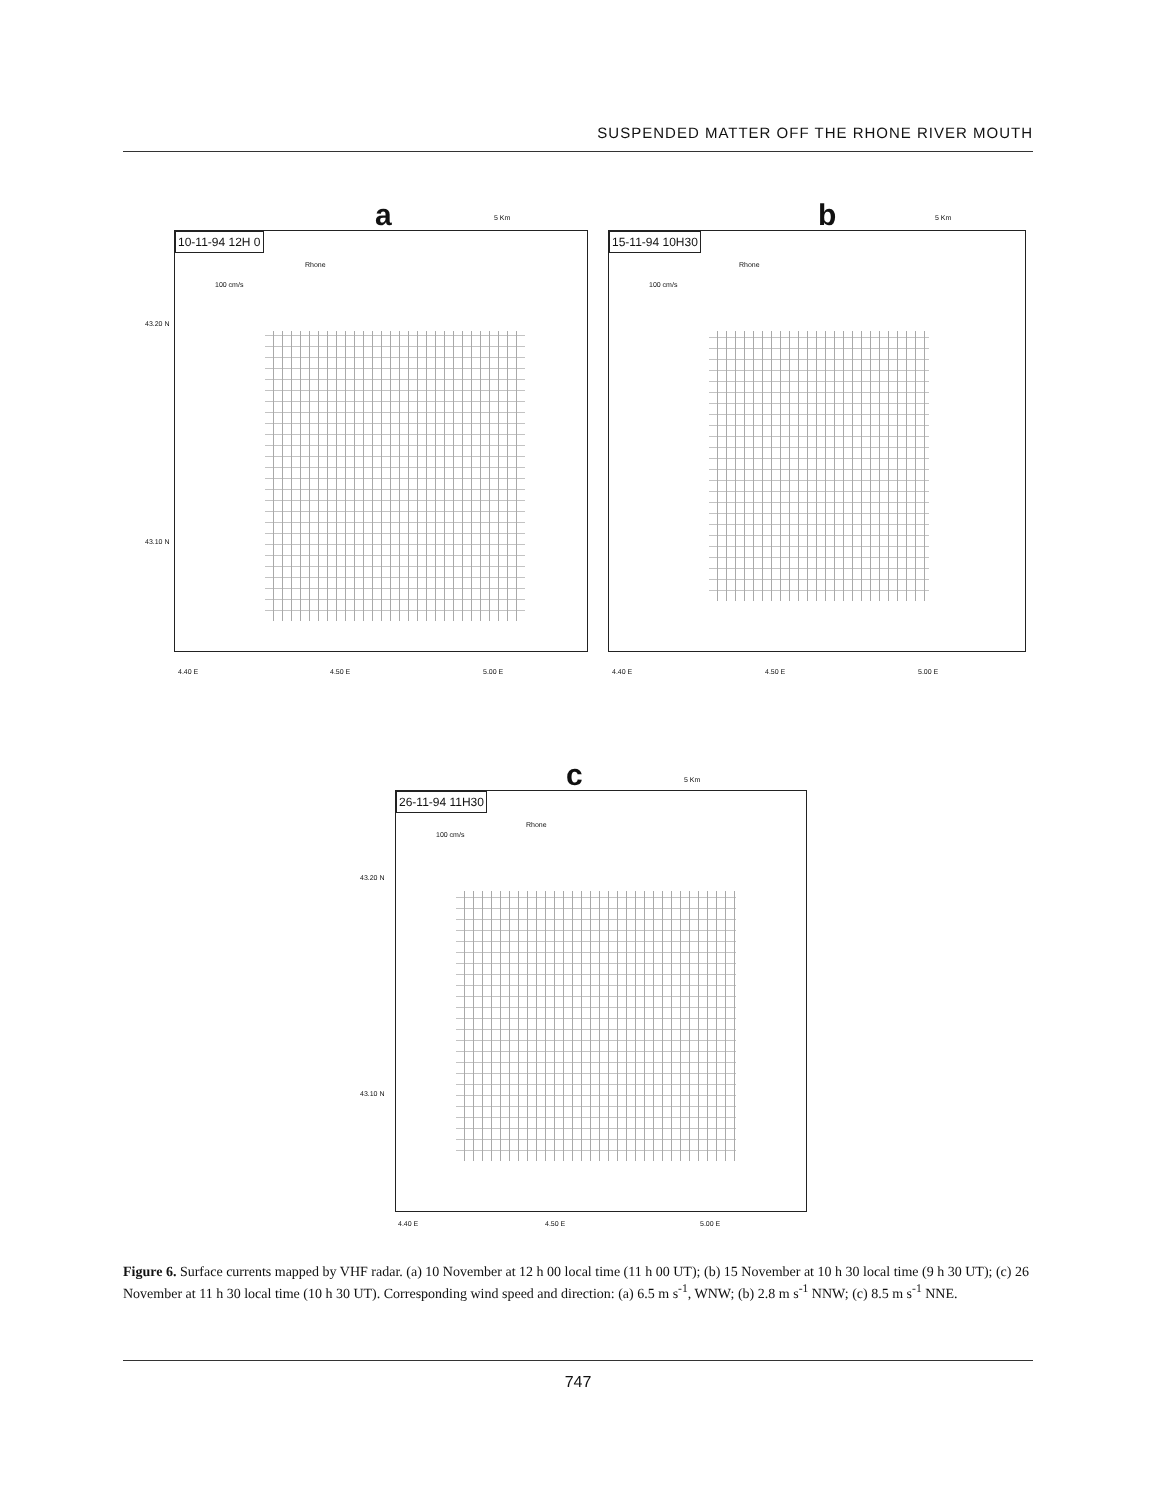SUSPENDED MATTER OFF THE RHONE RIVER MOUTH
a 5 Km
10-11-94 12H 0
100 cm/s
Rhone
43.20 N
43.10 N
4.40 E 4.50 E 5.00 E
b 5 Km
15-11-94 10H30
100 cm/s
Rhone
4.40 E 4.50 E 5.00 E
c 5 Km
26-11-94 11H30
100 cm/s
Rhone
43.20 N
43.10 N
4.40 E 4.50 E 5.00 E
Figure 6. Surface currents mapped by VHF radar. (a) 10 November at 12 h 00 local time (11 h 00 UT); (b) 15 November at 10 h 30 local time (9 h 30 UT); (c) 26 November at 11 h 30 local time (10 h 30 UT). Corresponding wind speed and direction: (a) 6.5 m s<sup>-1</sup>, WNW; (b) 2.8 m s<sup>-1</sup> NNW; (c) 8.5 m s<sup>-1</sup> NNE.
747